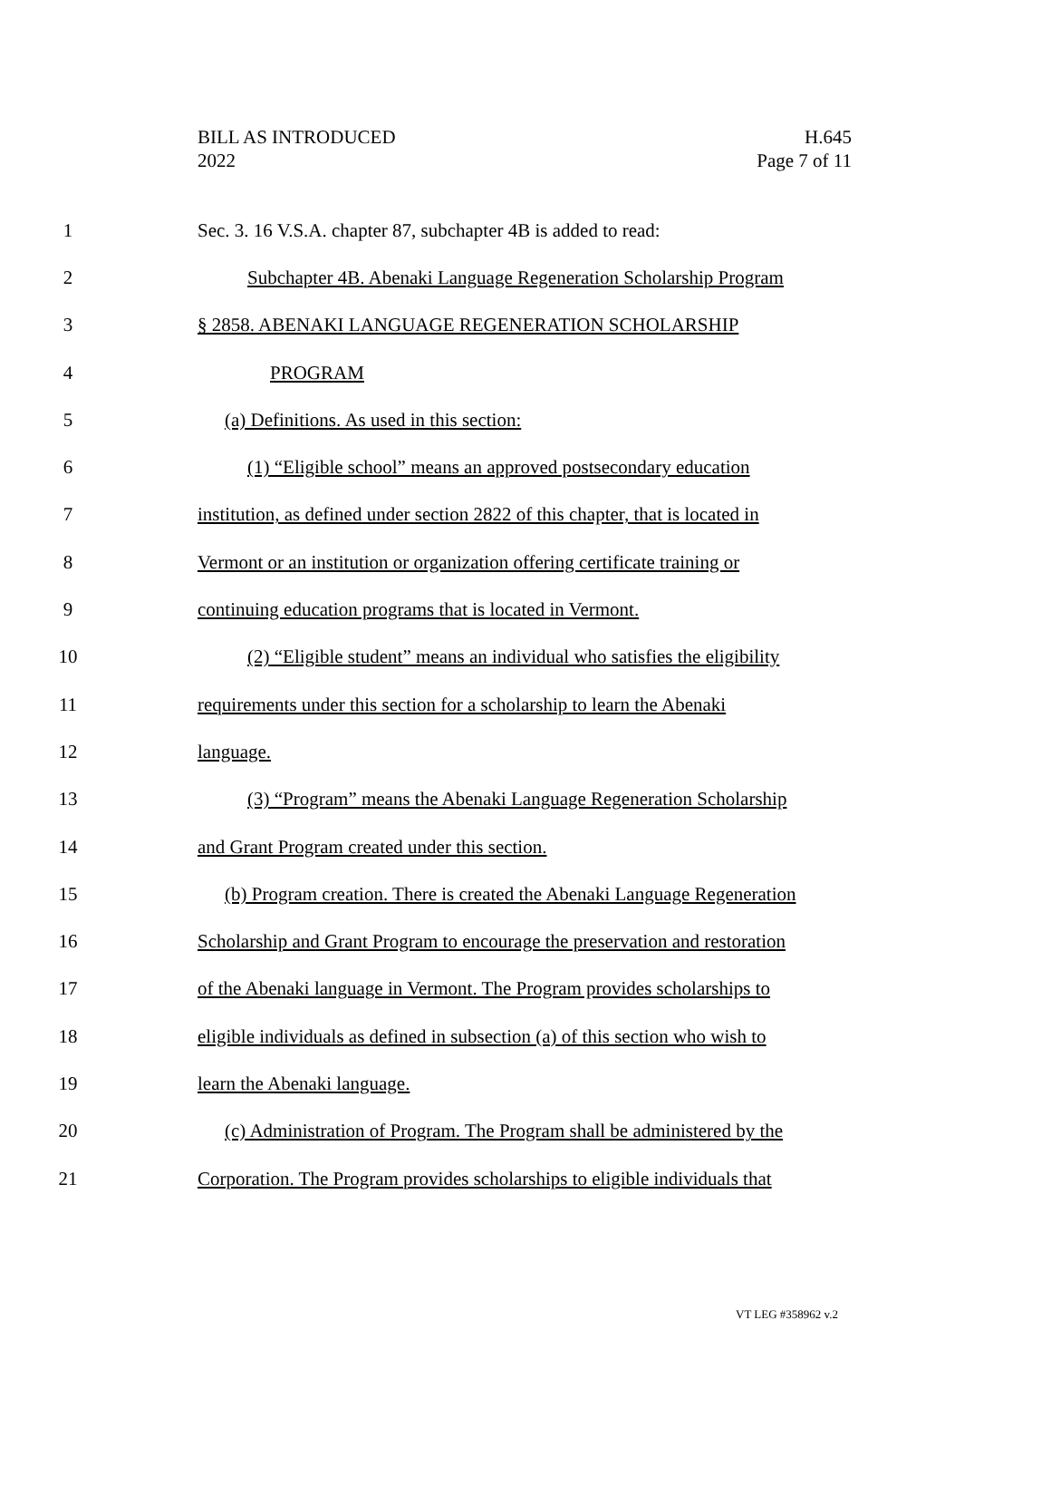BILL AS INTRODUCED
2022
H.645
Page 7 of 11
1 Sec. 3. 16 V.S.A. chapter 87, subchapter 4B is added to read:
2 Subchapter 4B. Abenaki Language Regeneration Scholarship Program
3 § 2858. ABENAKI LANGUAGE REGENERATION SCHOLARSHIP
4 PROGRAM
5 (a) Definitions. As used in this section:
6 (1) “Eligible school” means an approved postsecondary education
7 institution, as defined under section 2822 of this chapter, that is located in
8 Vermont or an institution or organization offering certificate training or
9 continuing education programs that is located in Vermont.
10 (2) “Eligible student” means an individual who satisfies the eligibility
11 requirements under this section for a scholarship to learn the Abenaki
12 language.
13 (3) “Program” means the Abenaki Language Regeneration Scholarship
14 and Grant Program created under this section.
15 (b) Program creation. There is created the Abenaki Language Regeneration
16 Scholarship and Grant Program to encourage the preservation and restoration
17 of the Abenaki language in Vermont. The Program provides scholarships to
18 eligible individuals as defined in subsection (a) of this section who wish to
19 learn the Abenaki language.
20 (c) Administration of Program. The Program shall be administered by the
21 Corporation. The Program provides scholarships to eligible individuals that
VT LEG #358962 v.2